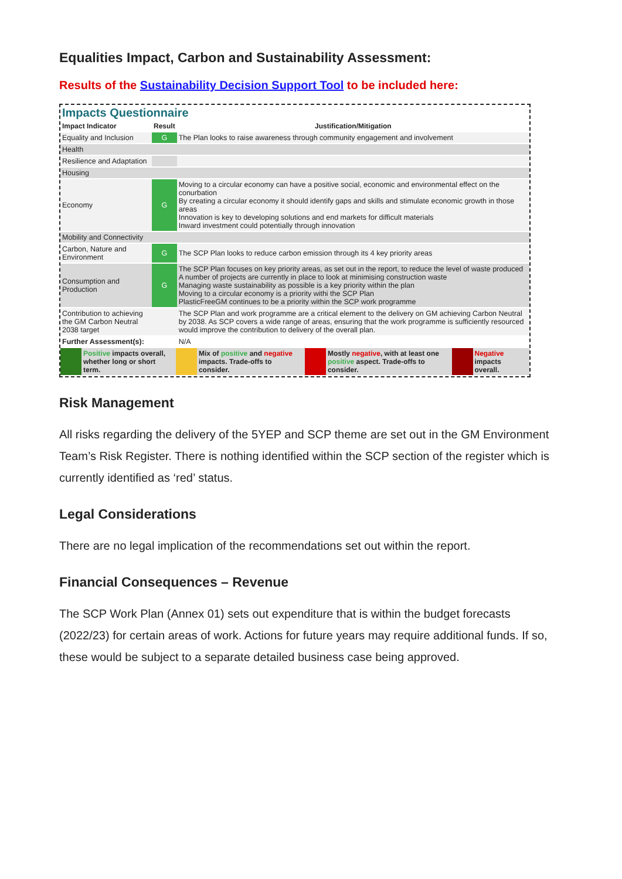Equalities Impact, Carbon and Sustainability Assessment:
Results of the Sustainability Decision Support Tool to be included here:
Impacts Questionnaire
| Impact Indicator | Result | Justification/Mitigation |
| --- | --- | --- |
| Equality and Inclusion | G | The Plan looks to raise awareness through community engagement and involvement |
| Health | | |
| Resilience and Adaptation | | |
| Housing | | |
| Economy | G | Moving to a circular economy can have a positive social, economic and environmental effect on the conurbation By creating a circular economy it should identify gaps and skills and stimulate economic growth in those areas Innovation is key to developing solutions and end markets for difficult materials Inward investment could potentially through innovation |
| Mobility and Connectivity | | |
| Carbon, Nature and Environment | G | The SCP Plan looks to reduce carbon emission through its 4 key priority areas |
| Consumption and Production | G | The SCP Plan focuses on key priority areas, as set out in the report, to reduce the level of waste produced A number of projects are currently in place to look at minimising construction waste Managing waste sustainability as possible is a key priority within the plan Moving to a circular economy is a priority withi the SCP Plan PlasticFreeGM continues to be a priority within the SCP work programme |
| Contribution to achieving the GM Carbon Neutral 2038 target | | The SCP Plan and work programme are a critical element to the delivery on GM achieving Carbon Neutral by 2038. As SCP covers a wide range of areas, ensuring that the work programme is sufficiently resourced would improve the contribution to delivery of the overall plan. |
| Further Assessment(s): | | N/A |
| | Positive impacts overall, whether long or short term. | | Mix of positive and negative impacts. Trade-offs to consider. | | Mostly negative , with at least one positive aspect. Trade-offs to consider. | | Negative impacts overall. |
Risk Management
All risks regarding the delivery of the 5YEP and SCP theme are set out in the GM Environment Team’s Risk Register. There is nothing identified within the SCP section of the register which is currently identified as ‘red’ status.
Legal Considerations
There are no legal implication of the recommendations set out within the report.
Financial Consequences – Revenue
The SCP Work Plan (Annex 01) sets out expenditure that is within the budget forecasts (2022/23) for certain areas of work. Actions for future years may require additional funds. If so, these would be subject to a separate detailed business case being approved.